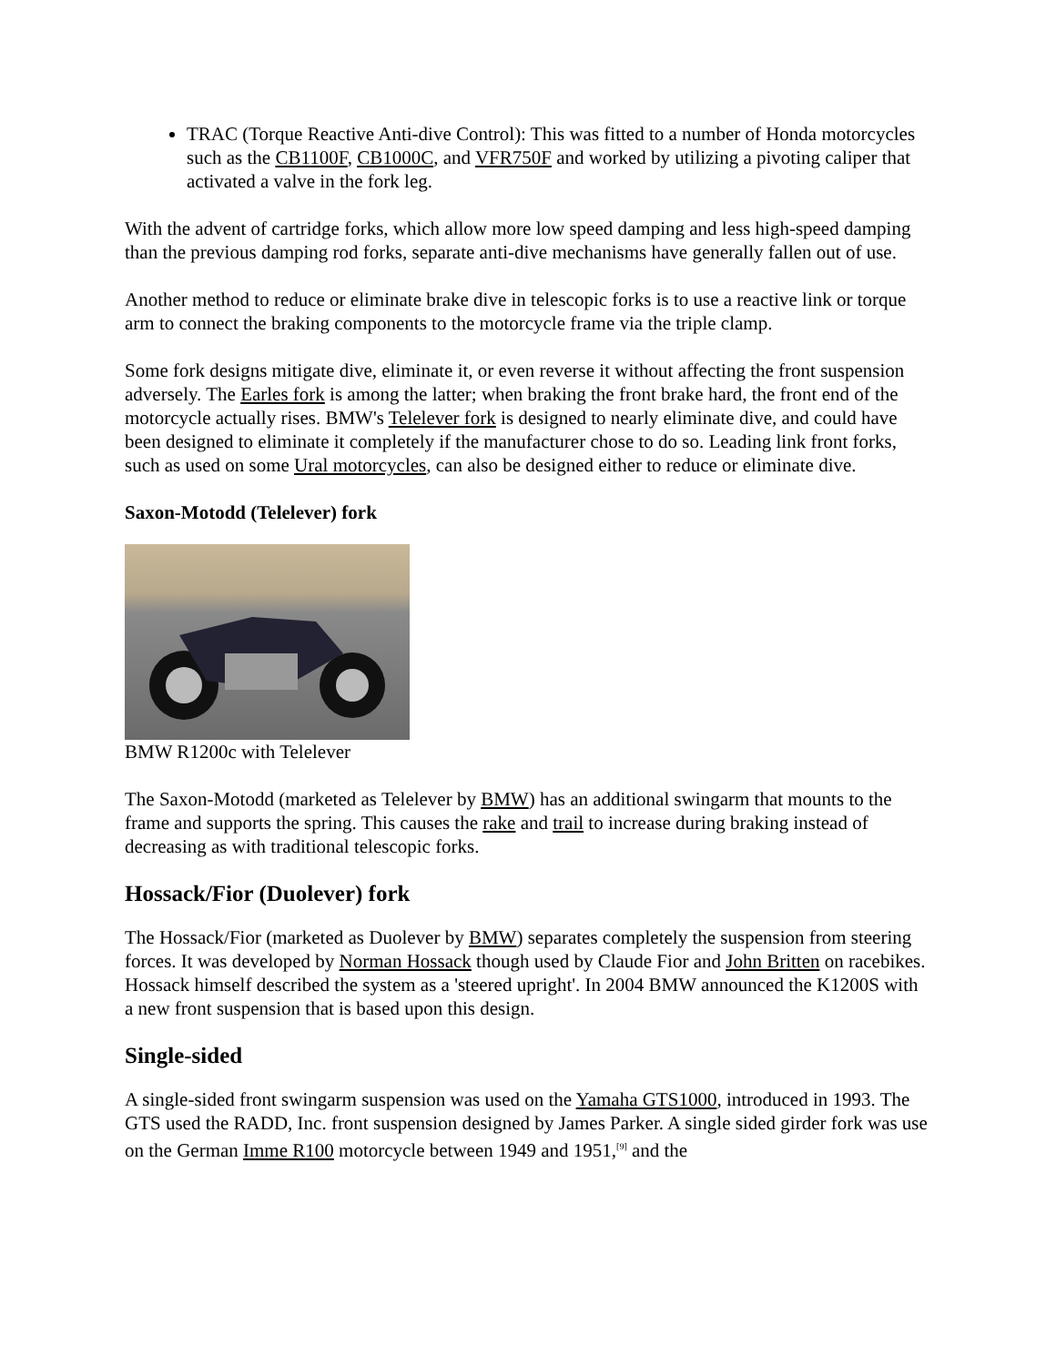TRAC (Torque Reactive Anti-dive Control): This was fitted to a number of Honda motorcycles such as the CB1100F, CB1000C, and VFR750F and worked by utilizing a pivoting caliper that activated a valve in the fork leg.
With the advent of cartridge forks, which allow more low speed damping and less high-speed damping than the previous damping rod forks, separate anti-dive mechanisms have generally fallen out of use.
Another method to reduce or eliminate brake dive in telescopic forks is to use a reactive link or torque arm to connect the braking components to the motorcycle frame via the triple clamp.
Some fork designs mitigate dive, eliminate it, or even reverse it without affecting the front suspension adversely. The Earles fork is among the latter; when braking the front brake hard, the front end of the motorcycle actually rises. BMW's Telelever fork is designed to nearly eliminate dive, and could have been designed to eliminate it completely if the manufacturer chose to do so. Leading link front forks, such as used on some Ural motorcycles, can also be designed either to reduce or eliminate dive.
Saxon-Motodd (Telelever) fork
BMW R1200c with Telelever
The Saxon-Motodd (marketed as Telelever by BMW) has an additional swingarm that mounts to the frame and supports the spring. This causes the rake and trail to increase during braking instead of decreasing as with traditional telescopic forks.
Hossack/Fior (Duolever) fork
The Hossack/Fior (marketed as Duolever by BMW) separates completely the suspension from steering forces. It was developed by Norman Hossack though used by Claude Fior and John Britten on racebikes. Hossack himself described the system as a 'steered upright'. In 2004 BMW announced the K1200S with a new front suspension that is based upon this design.
Single-sided
A single-sided front swingarm suspension was used on the Yamaha GTS1000, introduced in 1993. The GTS used the RADD, Inc. front suspension designed by James Parker. A single sided girder fork was use on the German Imme R100 motorcycle between 1949 and 1951,<sup>[9]</sup> and the